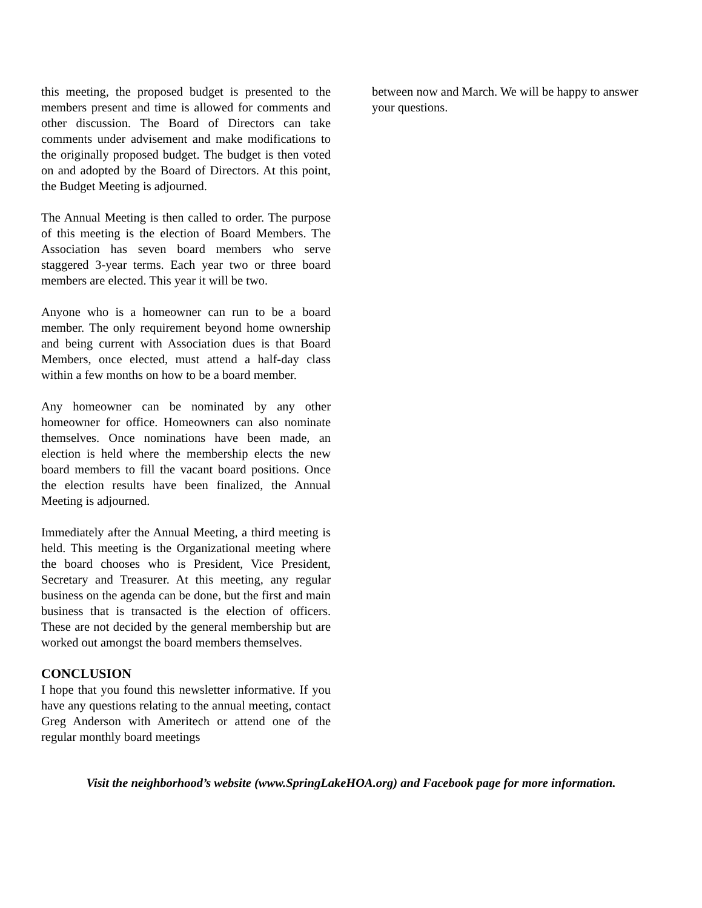this meeting, the proposed budget is presented to the members present and time is allowed for comments and other discussion. The Board of Directors can take comments under advisement and make modifications to the originally proposed budget. The budget is then voted on and adopted by the Board of Directors. At this point, the Budget Meeting is adjourned.
The Annual Meeting is then called to order. The purpose of this meeting is the election of Board Members. The Association has seven board members who serve staggered 3-year terms. Each year two or three board members are elected. This year it will be two.
Anyone who is a homeowner can run to be a board member. The only requirement beyond home ownership and being current with Association dues is that Board Members, once elected, must attend a half-day class within a few months on how to be a board member.
Any homeowner can be nominated by any other homeowner for office. Homeowners can also nominate themselves. Once nominations have been made, an election is held where the membership elects the new board members to fill the vacant board positions. Once the election results have been finalized, the Annual Meeting is adjourned.
Immediately after the Annual Meeting, a third meeting is held. This meeting is the Organizational meeting where the board chooses who is President, Vice President, Secretary and Treasurer. At this meeting, any regular business on the agenda can be done, but the first and main business that is transacted is the election of officers. These are not decided by the general membership but are worked out amongst the board members themselves.
CONCLUSION
I hope that you found this newsletter informative. If you have any questions relating to the annual meeting, contact Greg Anderson with Ameritech or attend one of the regular monthly board meetings
between now and March. We will be happy to answer your questions.
Visit the neighborhood’s website (www.SpringLakeHOA.org) and Facebook page for more information.